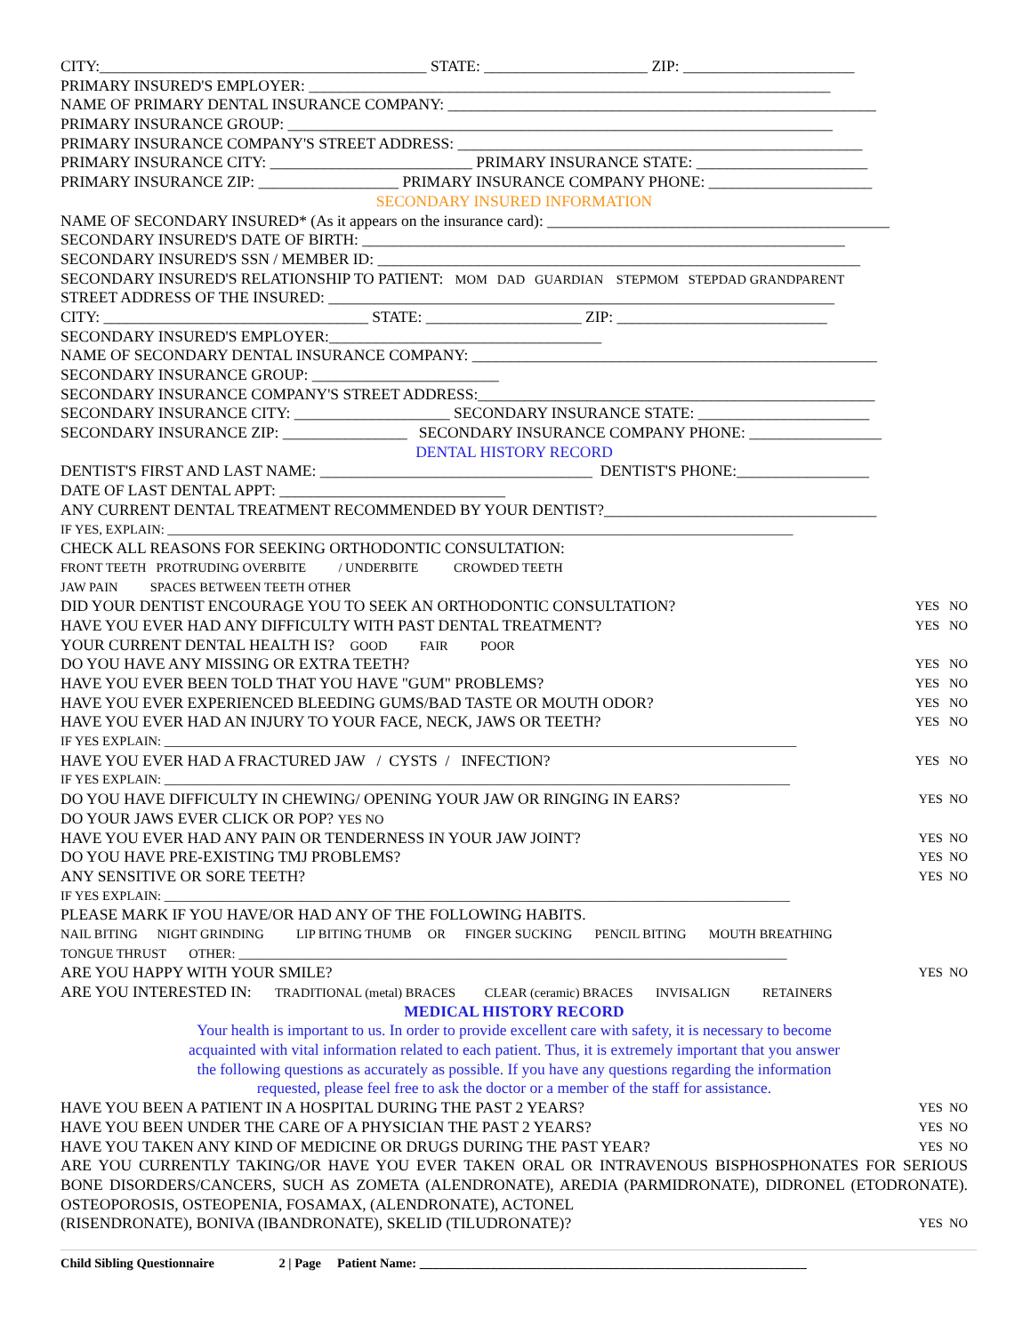CITY:__________________________________________ STATE: _____________________ ZIP: ______________________
PRIMARY INSURED'S EMPLOYER: ___________________________________________________________________
NAME OF PRIMARY DENTAL INSURANCE COMPANY: _______________________________________________________
PRIMARY INSURANCE GROUP: ______________________________________________________________________
PRIMARY INSURANCE COMPANY'S STREET ADDRESS: ____________________________________________________
PRIMARY INSURANCE CITY: __________________________ PRIMARY INSURANCE STATE: ______________________
PRIMARY INSURANCE ZIP: __________________ PRIMARY INSURANCE COMPANY PHONE: _____________________
SECONDARY INSURED INFORMATION
NAME OF SECONDARY INSURED* (As it appears on the insurance card): ____________________________________________
SECONDARY INSURED'S DATE OF BIRTH: ______________________________________________________________
SECONDARY INSURED'S SSN / MEMBER ID: ______________________________________________________________
SECONDARY INSURED'S RELATIONSHIP TO PATIENT: MOM DAD GUARDIAN STEPMOM STEPDAD GRANDPARENT
STREET ADDRESS OF THE INSURED: _________________________________________________________________
CITY: __________________________________ STATE: ____________________ ZIP: ___________________________
SECONDARY INSURED'S EMPLOYER:___________________________________
NAME OF SECONDARY DENTAL INSURANCE COMPANY: ____________________________________________________
SECONDARY INSURANCE GROUP: ________________________
SECONDARY INSURANCE COMPANY'S STREET ADDRESS:___________________________________________________
SECONDARY INSURANCE CITY: ____________________ SECONDARY INSURANCE STATE: ______________________
SECONDARY INSURANCE ZIP: ________________ SECONDARY INSURANCE COMPANY PHONE: _________________
DENTAL HISTORY RECORD
DENTIST'S FIRST AND LAST NAME: ___________________________________ DENTIST'S PHONE:_________________
DATE OF LAST DENTAL APPT: _____________________________
ANY CURRENT DENTAL TREATMENT RECOMMENDED BY YOUR DENTIST?___________________________________
IF YES, EXPLAIN: _________________________________________________________________________________________________
CHECK ALL REASONS FOR SEEKING ORTHODONTIC CONSULTATION:
FRONT TEETH PROTRUDING OVERBITE / UNDERBITE CROWDED TEETH
JAW PAIN SPACES BETWEEN TEETH OTHER
DID YOUR DENTIST ENCOURAGE YOU TO SEEK AN ORTHODONTIC CONSULTATION? YES NO
HAVE YOU EVER HAD ANY DIFFICULTY WITH PAST DENTAL TREATMENT? YES NO
YOUR CURRENT DENTAL HEALTH IS? GOOD FAIR POOR
DO YOU HAVE ANY MISSING OR EXTRA TEETH? YES NO
HAVE YOU EVER BEEN TOLD THAT YOU HAVE "GUM" PROBLEMS? YES NO
HAVE YOU EVER EXPERIENCED BLEEDING GUMS/BAD TASTE OR MOUTH ODOR? YES NO
HAVE YOU EVER HAD AN INJURY TO YOUR FACE, NECK, JAWS OR TEETH? YES NO
IF YES EXPLAIN: __________________________________________________________________________________________________
HAVE YOU EVER HAD A FRACTURED JAW / CYSTS / INFECTION? YES NO
IF YES EXPLAIN: _________________________________________________________________________________________________
DO YOU HAVE DIFFICULTY IN CHEWING/ OPENING YOUR JAW OR RINGING IN EARS? YES NO
DO YOUR JAWS EVER CLICK OR POP? YES NO
HAVE YOU EVER HAD ANY PAIN OR TENDERNESS IN YOUR JAW JOINT? YES NO
DO YOU HAVE PRE-EXISTING TMJ PROBLEMS? YES NO
ANY SENSITIVE OR SORE TEETH? YES NO
IF YES EXPLAIN: _________________________________________________________________________________________________
PLEASE MARK IF YOU HAVE/OR HAD ANY OF THE FOLLOWING HABITS.
NAIL BITING NIGHT GRINDING LIP BITING THUMB OR FINGER SUCKING PENCIL BITING MOUTH BREATHING
TONGUE THRUST OTHER: _____________________________________________________________________________________
ARE YOU HAPPY WITH YOUR SMILE? YES NO
ARE YOU INTERESTED IN: TRADITIONAL (metal) BRACES CLEAR (ceramic) BRACES INVISALIGN RETAINERS
MEDICAL HISTORY RECORD
Your health is important to us. In order to provide excellent care with safety, it is necessary to become
acquainted with vital information related to each patient. Thus, it is extremely important that you answer
the following questions as accurately as possible. If you have any questions regarding the information
requested, please feel free to ask the doctor or a member of the staff for assistance.
HAVE YOU BEEN A PATIENT IN A HOSPITAL DURING THE PAST 2 YEARS? YES NO
HAVE YOU BEEN UNDER THE CARE OF A PHYSICIAN THE PAST 2 YEARS? YES NO
HAVE YOU TAKEN ANY KIND OF MEDICINE OR DRUGS DURING THE PAST YEAR? YES NO
ARE YOU CURRENTLY TAKING/OR HAVE YOU EVER TAKEN ORAL OR INTRAVENOUS BISPHOSPHONATES FOR SERIOUS BONE DISORDERS/CANCERS, SUCH AS ZOMETA (ALENDRONATE), AREDIA (PARMIDRONATE), DIDRONEL (ETODRONATE). OSTEOPOROSIS, OSTEOPENIA, FOSAMAX, (ALENDRONATE), ACTONEL
(RISENDRONATE), BONIVA (IBANDRONATE), SKELID (TILUDRONATE)? YES NO
Child Sibling Questionnaire 2 | Page Patient Name: ____________________________________________________________